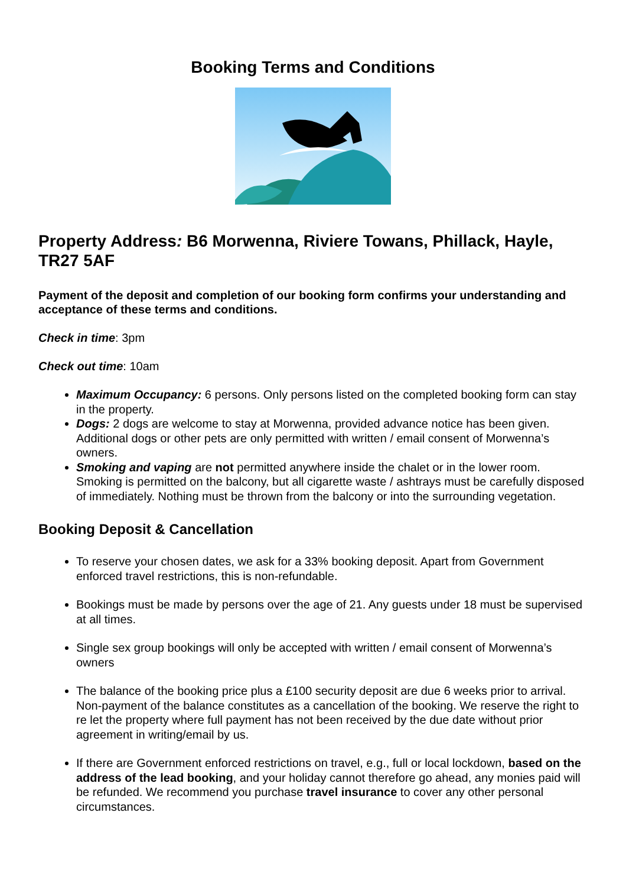Booking Terms and Conditions
Property Address: B6 Morwenna, Riviere Towans, Phillack, Hayle, TR27 5AF
Payment of the deposit and completion of our booking form confirms your understanding and acceptance of these terms and conditions.
Check in time: 3pm
Check out time: 10am
Maximum Occupancy: 6 persons. Only persons listed on the completed booking form can stay in the property.
Dogs: 2 dogs are welcome to stay at Morwenna, provided advance notice has been given. Additional dogs or other pets are only permitted with written / email consent of Morwenna’s owners.
Smoking and vaping are not permitted anywhere inside the chalet or in the lower room. Smoking is permitted on the balcony, but all cigarette waste / ashtrays must be carefully disposed of immediately. Nothing must be thrown from the balcony or into the surrounding vegetation.
Booking Deposit & Cancellation
To reserve your chosen dates, we ask for a 33% booking deposit. Apart from Government enforced travel restrictions, this is non-refundable.
Bookings must be made by persons over the age of 21. Any guests under 18 must be supervised at all times.
Single sex group bookings will only be accepted with written / email consent of Morwenna’s owners
The balance of the booking price plus a £100 security deposit are due 6 weeks prior to arrival. Non-payment of the balance constitutes as a cancellation of the booking. We reserve the right to re let the property where full payment has not been received by the due date without prior agreement in writing/email by us.
If there are Government enforced restrictions on travel, e.g., full or local lockdown, based on the address of the lead booking, and your holiday cannot therefore go ahead, any monies paid will be refunded. We recommend you purchase travel insurance to cover any other personal circumstances.